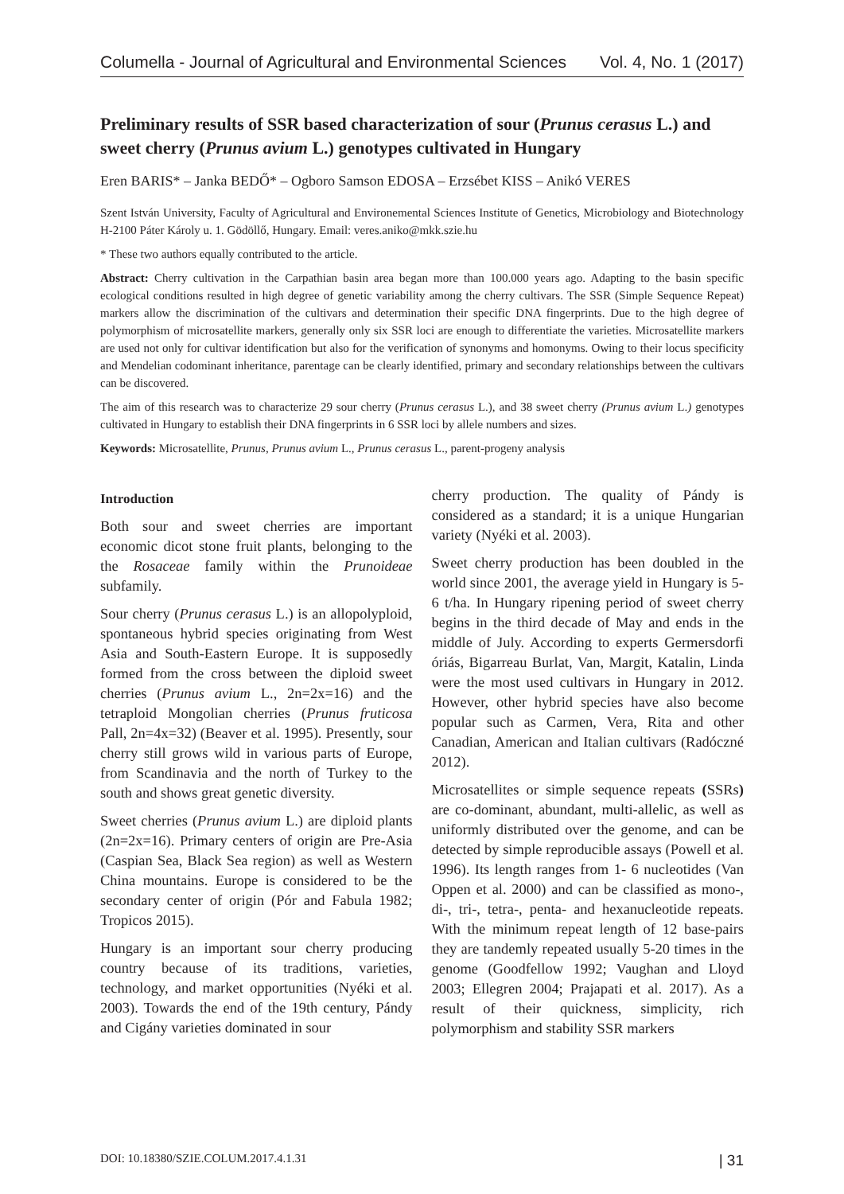Columella - Journal of Agricultural and Environmental Sciences Vol. 4, No. 1 (2017)
Preliminary results of SSR based characterization of sour (Prunus cerasus L.) and sweet cherry (Prunus avium L.) genotypes cultivated in Hungary
Eren BARIS* – Janka BEDŐ* – Ogboro Samson EDOSA – Erzsébet KISS – Anikó VERES
Szent István University, Faculty of Agricultural and Environemental Sciences Institute of Genetics, Microbiology and Biotechnology H-2100 Páter Károly u. 1. Gödöllő, Hungary. Email: veres.aniko@mkk.szie.hu
* These two authors equally contributed to the article.
Abstract: Cherry cultivation in the Carpathian basin area began more than 100.000 years ago. Adapting to the basin specific ecological conditions resulted in high degree of genetic variability among the cherry cultivars. The SSR (Simple Sequence Repeat) markers allow the discrimination of the cultivars and determination their specific DNA fingerprints. Due to the high degree of polymorphism of microsatellite markers, generally only six SSR loci are enough to differentiate the varieties. Microsatellite markers are used not only for cultivar identification but also for the verification of synonyms and homonyms. Owing to their locus specificity and Mendelian codominant inheritance, parentage can be clearly identified, primary and secondary relationships between the cultivars can be discovered.
The aim of this research was to characterize 29 sour cherry (Prunus cerasus L.), and 38 sweet cherry (Prunus avium L.) genotypes cultivated in Hungary to establish their DNA fingerprints in 6 SSR loci by allele numbers and sizes.
Keywords: Microsatellite, Prunus, Prunus avium L., Prunus cerasus L., parent-progeny analysis
Introduction
Both sour and sweet cherries are important economic dicot stone fruit plants, belonging to the the Rosaceae family within the Prunoideae subfamily.
Sour cherry (Prunus cerasus L.) is an allopolyploid, spontaneous hybrid species originating from West Asia and South-Eastern Europe. It is supposedly formed from the cross between the diploid sweet cherries (Prunus avium L., 2n=2x=16) and the tetraploid Mongolian cherries (Prunus fruticosa Pall, 2n=4x=32) (Beaver et al. 1995). Presently, sour cherry still grows wild in various parts of Europe, from Scandinavia and the north of Turkey to the south and shows great genetic diversity.
Sweet cherries (Prunus avium L.) are diploid plants (2n=2x=16). Primary centers of origin are Pre-Asia (Caspian Sea, Black Sea region) as well as Western China mountains. Europe is considered to be the secondary center of origin (Pór and Fabula 1982; Tropicos 2015).
Hungary is an important sour cherry producing country because of its traditions, varieties, technology, and market opportunities (Nyéki et al. 2003). Towards the end of the 19th century, Pándy and Cigány varieties dominated in sour
cherry production. The quality of Pándy is considered as a standard; it is a unique Hungarian variety (Nyéki et al. 2003).
Sweet cherry production has been doubled in the world since 2001, the average yield in Hungary is 5-6 t/ha. In Hungary ripening period of sweet cherry begins in the third decade of May and ends in the middle of July. According to experts Germersdorfi óriás, Bigarreau Burlat, Van, Margit, Katalin, Linda were the most used cultivars in Hungary in 2012. However, other hybrid species have also become popular such as Carmen, Vera, Rita and other Canadian, American and Italian cultivars (Radócz­né 2012).
Microsatellites or simple sequence repeats (SSRs) are co-dominant, abundant, multi-allelic, as well as uniformly distributed over the genome, and can be detected by simple reproducible assays (Powell et al. 1996). Its length ranges from 1- 6 nucleotides (Van Oppen et al. 2000) and can be classified as mono-, di-, tri-, tetra-, penta- and hexanucleotide repeats. With the minimum repeat length of 12 base-pairs they are tandemly repeated usually 5-20 times in the genome (Goodfellow 1992; Vaughan and Lloyd 2003; Ellegren 2004; Prajapati et al. 2017). As a result of their quickness, simplicity, rich polymorphism and stability SSR markers
DOI: 10.18380/SZIE.COLUM.2017.4.1.31 | 31